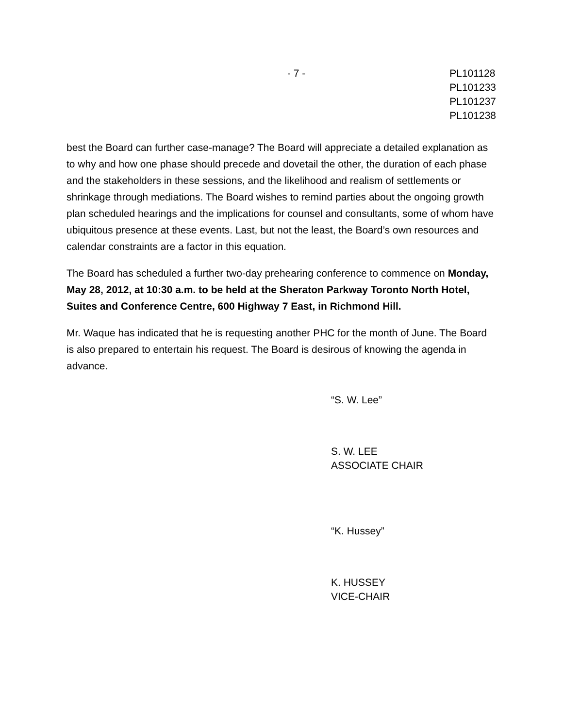- 7 - PL101128
PL101233
PL101237
PL101238
best the Board can further case-manage? The Board will appreciate a detailed explanation as to why and how one phase should precede and dovetail the other, the duration of each phase and the stakeholders in these sessions, and the likelihood and realism of settlements or shrinkage through mediations. The Board wishes to remind parties about the ongoing growth plan scheduled hearings and the implications for counsel and consultants, some of whom have ubiquitous presence at these events. Last, but not the least, the Board’s own resources and calendar constraints are a factor in this equation.
The Board has scheduled a further two-day prehearing conference to commence on Monday, May 28, 2012, at 10:30 a.m. to be held at the Sheraton Parkway Toronto North Hotel, Suites and Conference Centre, 600 Highway 7 East, in Richmond Hill.
Mr. Waque has indicated that he is requesting another PHC for the month of June. The Board is also prepared to entertain his request. The Board is desirous of knowing the agenda in advance.
“S. W. Lee”
S. W. LEE
ASSOCIATE CHAIR
“K. Hussey”
K. HUSSEY
VICE-CHAIR